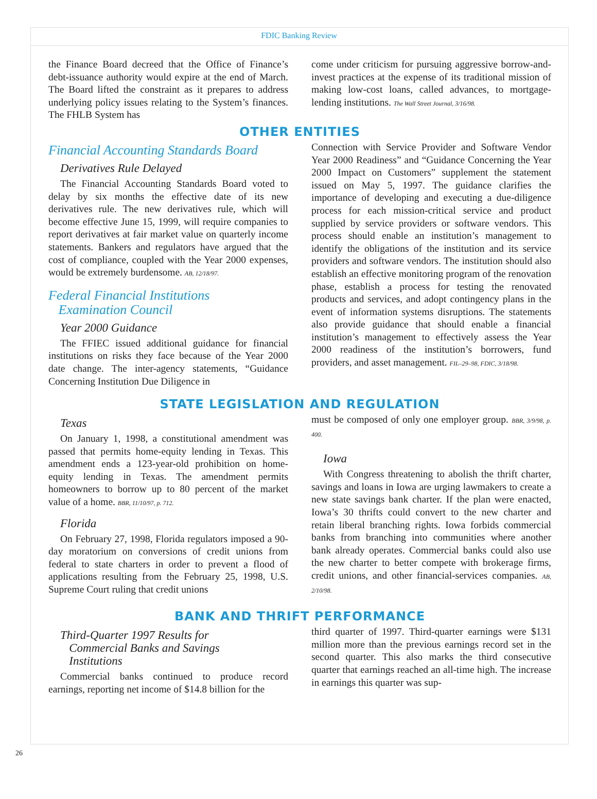FDIC Banking Review
the Finance Board decreed that the Office of Finance’s debt-issuance authority would expire at the end of March. The Board lifted the constraint as it prepares to address underlying policy issues relating to the System’s finances. The FHLB System has
come under criticism for pursuing aggressive borrow-and-invest practices at the expense of its traditional mission of making low-cost loans, called advances, to mortgage-lending institutions. The Wall Street Journal, 3/16/98.
OTHER ENTITIES
Financial Accounting Standards Board
Derivatives Rule Delayed
The Financial Accounting Standards Board voted to delay by six months the effective date of its new derivatives rule. The new derivatives rule, which will become effective June 15, 1999, will require companies to report derivatives at fair market value on quarterly income statements. Bankers and regulators have argued that the cost of compliance, coupled with the Year 2000 expenses, would be extremely burdensome. AB, 12/18/97.
Federal Financial Institutions
Examination Council
Year 2000 Guidance
The FFIEC issued additional guidance for financial institutions on risks they face because of the Year 2000 date change. The inter-agency statements, “Guidance Concerning Institution Due Diligence in
Connection with Service Provider and Software Vendor Year 2000 Readiness” and “Guidance Concerning the Year 2000 Impact on Customers” supplement the statement issued on May 5, 1997. The guidance clarifies the importance of developing and executing a due-diligence process for each mission-critical service and product supplied by service providers or software vendors. This process should enable an institution’s management to identify the obligations of the institution and its service providers and software vendors. The institution should also establish an effective monitoring program of the renovation phase, establish a process for testing the renovated products and services, and adopt contingency plans in the event of information systems disruptions. The statements also provide guidance that should enable a financial institution’s management to effectively assess the Year 2000 readiness of the institution’s borrowers, fund providers, and asset management. FIL–29–98, FDIC, 3/18/98.
STATE LEGISLATION AND REGULATION
Texas
On January 1, 1998, a constitutional amendment was passed that permits home-equity lending in Texas. This amendment ends a 123-year-old prohibition on home-equity lending in Texas. The amendment permits homeowners to borrow up to 80 percent of the market value of a home. BBR, 11/10/97, p. 712.
Florida
On February 27, 1998, Florida regulators imposed a 90-day moratorium on conversions of credit unions from federal to state charters in order to prevent a flood of applications resulting from the February 25, 1998, U.S. Supreme Court ruling that credit unions
must be composed of only one employer group. BBR, 3/9/98, p. 400.
Iowa
With Congress threatening to abolish the thrift charter, savings and loans in Iowa are urging lawmakers to create a new state savings bank charter. If the plan were enacted, Iowa’s 30 thrifts could convert to the new charter and retain liberal branching rights. Iowa forbids commercial banks from branching into communities where another bank already operates. Commercial banks could also use the new charter to better compete with brokerage firms, credit unions, and other financial-services companies. AB, 2/10/98.
BANK AND THRIFT PERFORMANCE
Third-Quarter 1997 Results for
Commercial Banks and Savings
Institutions
Commercial banks continued to produce record earnings, reporting net income of $14.8 billion for the
third quarter of 1997. Third-quarter earnings were $131 million more than the previous earnings record set in the second quarter. This also marks the third consecutive quarter that earnings reached an all-time high. The increase in earnings this quarter was sup-
26